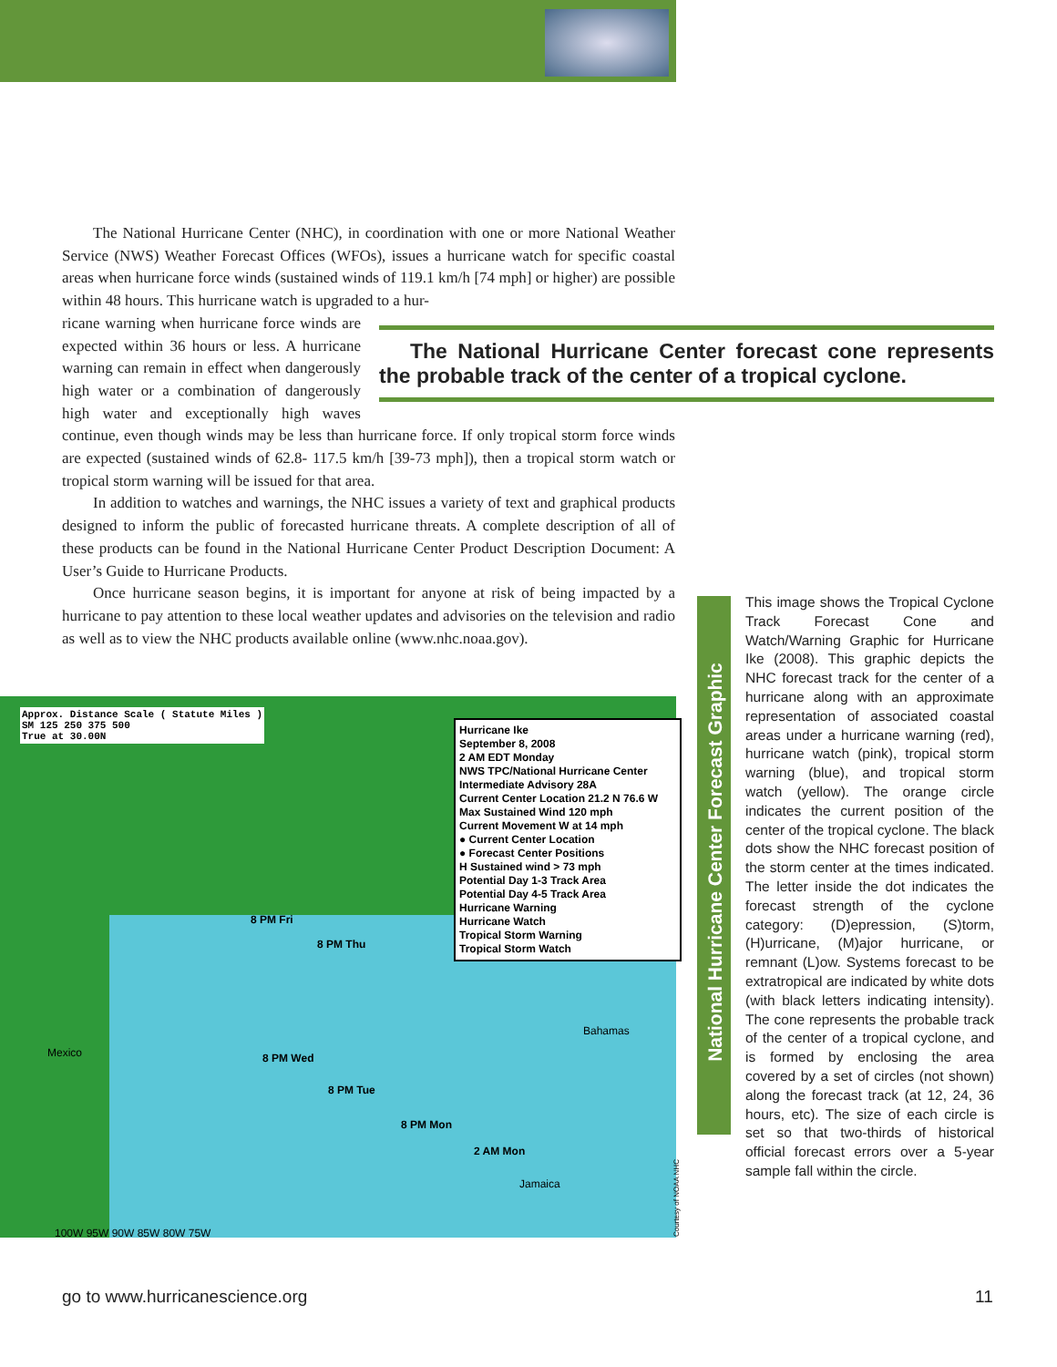The National Hurricane Center (NHC), in coordination with one or more National Weather Service (NWS) Weather Forecast Offices (WFOs), issues a hurricane watch for specific coastal areas when hurricane force winds (sustained winds of 119.1 km/h [74 mph] or higher) are possible within 48 hours. This hurricane watch is upgraded to a hur- The National Hurricane Center forecast cone represents the probable track of the center of a tropical cyclone. ricane warning when hurricane force winds are expected within 36 hours or less. A hurricane warning can remain in effect when dangerously high water or a combination of dangerously high water and exceptionally high waves continue, even though winds may be less than hurricane force. If only tropical storm force winds are expected (sustained winds of 62.8- 117.5 km/h [39-73 mph]), then a tropical storm watch or tropical storm warning will be issued for that area.
In addition to watches and warnings, the NHC issues a variety of text and graphical products designed to inform the public of forecasted hurricane threats. A complete description of all of these products can be found in the National Hurricane Center Product Description Document: A User’s Guide to Hurricane Products.
Once hurricane season begins, it is important for anyone at risk of being impacted by a hurricane to pay attention to these local weather updates and advisories on the television and radio as well as to view the NHC products available online (www.nhc.noaa.gov).
Approx. Distance Scale ( Statute Miles )
SM 125 250 375 500
True at 30.00N
Hurricane Ike
September 8, 2008
2 AM EDT Monday
NWS TPC/National Hurricane Center
Intermediate Advisory 28A
Current Center Location 21.2 N 76.6 W
Max Sustained Wind 120 mph
Current Movement W at 14 mph
● Current Center Location
● Forecast Center Positions
H Sustained wind > 73 mph
Potential Day 1-3 Track Area
Potential Day 4-5 Track Area
Hurricane Warning
Hurricane Watch
Tropical Storm Warning
Tropical Storm Watch
8 PM Fri
8 PM Thu
8 PM Wed
8 PM Tue
8 PM Mon
2 AM Mon
Bahamas
Mexico
Jamaica
100W 95W 90W 85W 80W 75W
Courtesy of NOAA NHC
National Hurricane Center Forecast Graphic
This image shows the Tropical Cyclone Track Forecast Cone and Watch/Warning Graphic for Hurricane Ike (2008). This graphic depicts the NHC forecast track for the center of a hurricane along with an approximate representation of associated coastal areas under a hurricane warning (red), hurricane watch (pink), tropical storm warning (blue), and tropical storm watch (yellow). The orange circle indicates the current position of the center of the tropical cyclone. The black dots show the NHC forecast position of the storm center at the times indicated. The letter inside the dot indicates the forecast strength of the cyclone category: (D)epression, (S)torm, (H)urricane, (M)ajor hurricane, or remnant (L)ow. Systems forecast to be extratropical are indicated by white dots (with black letters indicating intensity). The cone represents the probable track of the center of a tropical cyclone, and is formed by enclosing the area covered by a set of circles (not shown) along the forecast track (at 12, 24, 36 hours, etc). The size of each circle is set so that two-thirds of historical official forecast errors over a 5-year sample fall within the circle.
go to www.hurricanescience.org 11